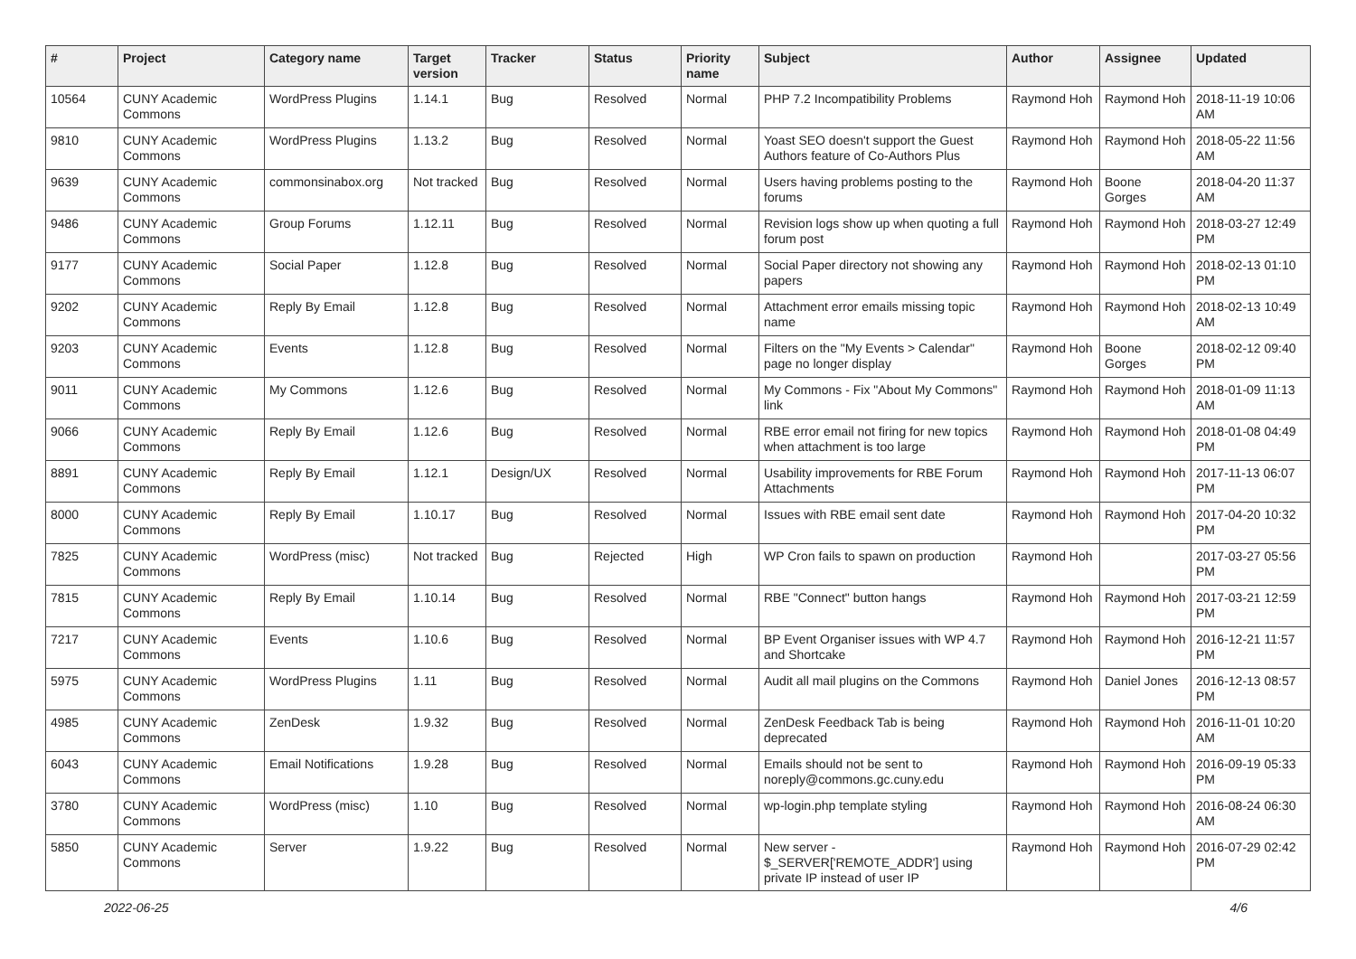| # | Project | Category name | Target version | Tracker | Status | Priority name | Subject | Author | Assignee | Updated |
| --- | --- | --- | --- | --- | --- | --- | --- | --- | --- | --- |
| 10564 | CUNY Academic Commons | WordPress Plugins | 1.14.1 | Bug | Resolved | Normal | PHP 7.2 Incompatibility Problems | Raymond Hoh | Raymond Hoh | 2018-11-19 10:06 AM |
| 9810 | CUNY Academic Commons | WordPress Plugins | 1.13.2 | Bug | Resolved | Normal | Yoast SEO doesn't support the Guest Authors feature of Co-Authors Plus | Raymond Hoh | Raymond Hoh | 2018-05-22 11:56 AM |
| 9639 | CUNY Academic Commons | commonsinabox.org | Not tracked | Bug | Resolved | Normal | Users having problems posting to the forums | Raymond Hoh | Boone Gorges | 2018-04-20 11:37 AM |
| 9486 | CUNY Academic Commons | Group Forums | 1.12.11 | Bug | Resolved | Normal | Revision logs show up when quoting a full forum post | Raymond Hoh | Raymond Hoh | 2018-03-27 12:49 PM |
| 9177 | CUNY Academic Commons | Social Paper | 1.12.8 | Bug | Resolved | Normal | Social Paper directory not showing any papers | Raymond Hoh | Raymond Hoh | 2018-02-13 01:10 PM |
| 9202 | CUNY Academic Commons | Reply By Email | 1.12.8 | Bug | Resolved | Normal | Attachment error emails missing topic name | Raymond Hoh | Raymond Hoh | 2018-02-13 10:49 AM |
| 9203 | CUNY Academic Commons | Events | 1.12.8 | Bug | Resolved | Normal | Filters on the "My Events > Calendar" page no longer display | Raymond Hoh | Boone Gorges | 2018-02-12 09:40 PM |
| 9011 | CUNY Academic Commons | My Commons | 1.12.6 | Bug | Resolved | Normal | My Commons - Fix "About My Commons" link | Raymond Hoh | Raymond Hoh | 2018-01-09 11:13 AM |
| 9066 | CUNY Academic Commons | Reply By Email | 1.12.6 | Bug | Resolved | Normal | RBE error email not firing for new topics when attachment is too large | Raymond Hoh | Raymond Hoh | 2018-01-08 04:49 PM |
| 8891 | CUNY Academic Commons | Reply By Email | 1.12.1 | Design/UX | Resolved | Normal | Usability improvements for RBE Forum Attachments | Raymond Hoh | Raymond Hoh | 2017-11-13 06:07 PM |
| 8000 | CUNY Academic Commons | Reply By Email | 1.10.17 | Bug | Resolved | Normal | Issues with RBE email sent date | Raymond Hoh | Raymond Hoh | 2017-04-20 10:32 PM |
| 7825 | CUNY Academic Commons | WordPress (misc) | Not tracked | Bug | Rejected | High | WP Cron fails to spawn on production | Raymond Hoh | | 2017-03-27 05:56 PM |
| 7815 | CUNY Academic Commons | Reply By Email | 1.10.14 | Bug | Resolved | Normal | RBE "Connect" button hangs | Raymond Hoh | Raymond Hoh | 2017-03-21 12:59 PM |
| 7217 | CUNY Academic Commons | Events | 1.10.6 | Bug | Resolved | Normal | BP Event Organiser issues with WP 4.7 and Shortcake | Raymond Hoh | Raymond Hoh | 2016-12-21 11:57 PM |
| 5975 | CUNY Academic Commons | WordPress Plugins | 1.11 | Bug | Resolved | Normal | Audit all mail plugins on the Commons | Raymond Hoh | Daniel Jones | 2016-12-13 08:57 PM |
| 4985 | CUNY Academic Commons | ZenDesk | 1.9.32 | Bug | Resolved | Normal | ZenDesk Feedback Tab is being deprecated | Raymond Hoh | Raymond Hoh | 2016-11-01 10:20 AM |
| 6043 | CUNY Academic Commons | Email Notifications | 1.9.28 | Bug | Resolved | Normal | Emails should not be sent to noreply@commons.gc.cuny.edu | Raymond Hoh | Raymond Hoh | 2016-09-19 05:33 PM |
| 3780 | CUNY Academic Commons | WordPress (misc) | 1.10 | Bug | Resolved | Normal | wp-login.php template styling | Raymond Hoh | Raymond Hoh | 2016-08-24 06:30 AM |
| 5850 | CUNY Academic Commons | Server | 1.9.22 | Bug | Resolved | Normal | New server - $_SERVER['REMOTE_ADDR'] using private IP instead of user IP | Raymond Hoh | Raymond Hoh | 2016-07-29 02:42 PM |
2022-06-25 4/6